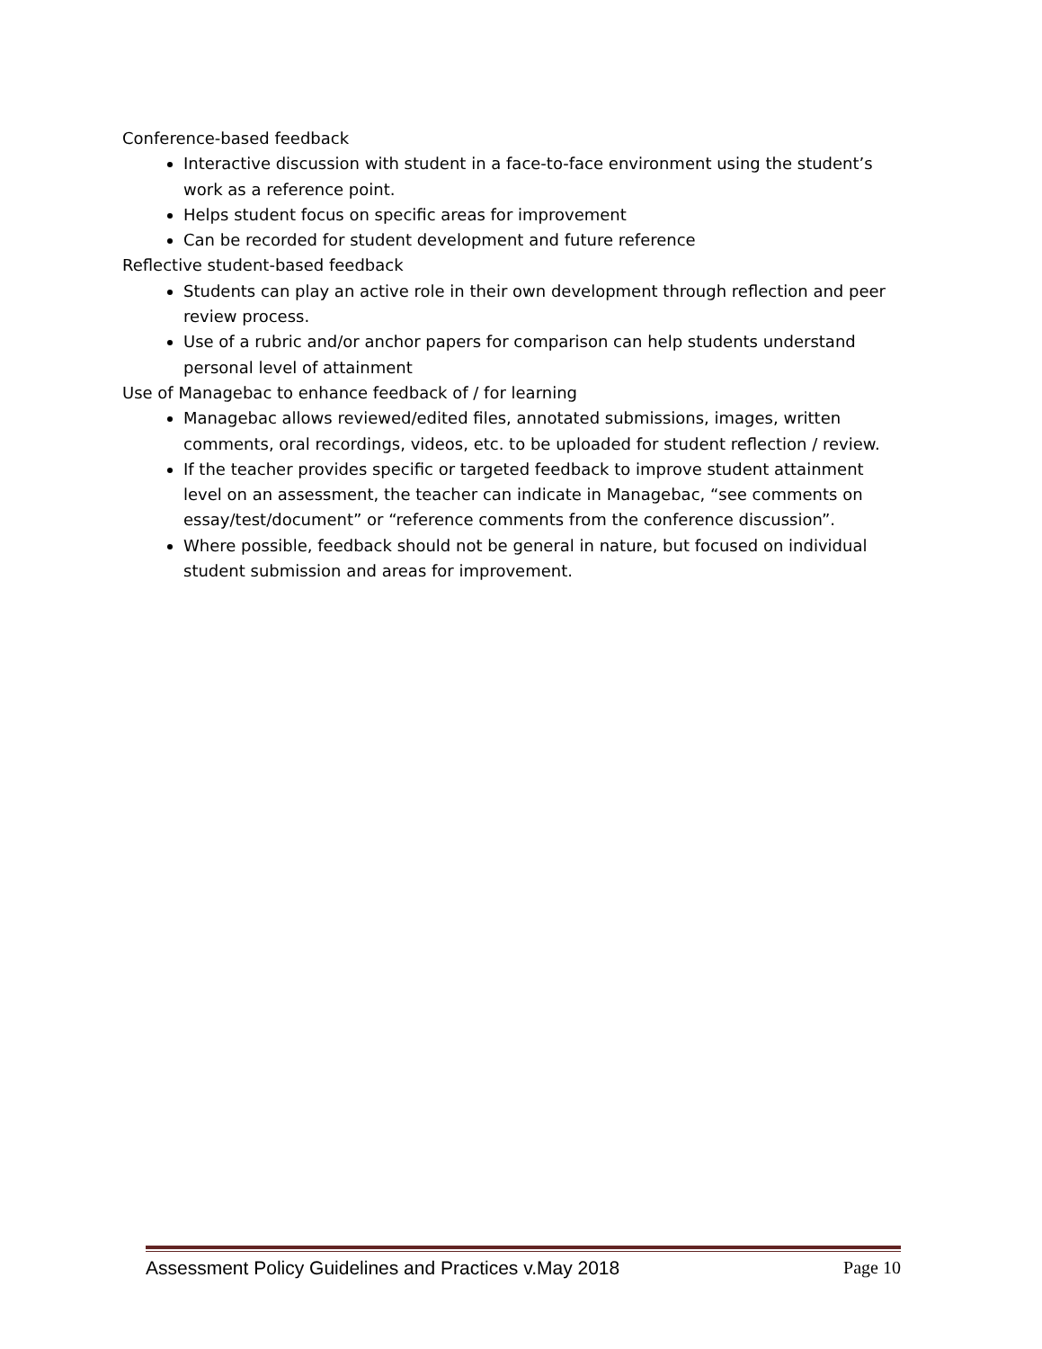Conference-based feedback
Interactive discussion with student in a face-to-face environment using the student’s work as a reference point.
Helps student focus on specific areas for improvement
Can be recorded for student development and future reference
Reflective student-based feedback
Students can play an active role in their own development through reflection and peer review process.
Use of a rubric and/or anchor papers for comparison can help students understand personal level of attainment
Use of Managebac to enhance feedback of / for learning
Managebac allows reviewed/edited files, annotated submissions, images, written comments, oral recordings, videos, etc. to be uploaded for student reflection / review.
If the teacher provides specific or targeted feedback to improve student attainment level on an assessment, the teacher can indicate in Managebac, “see comments on essay/test/document” or “reference comments from the conference discussion”.
Where possible, feedback should not be general in nature, but focused on individual student submission and areas for improvement.
Assessment Policy Guidelines and Practices v.May 2018 Page 10